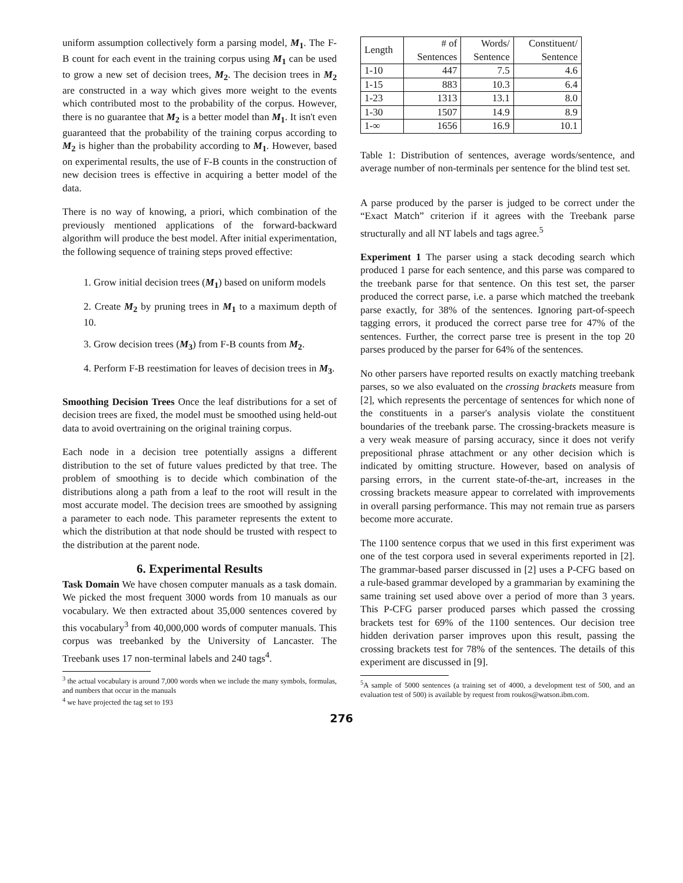uniform assumption collectively form a parsing model, M<sub>1</sub>. The F-B count for each event in the training corpus using M<sub>1</sub> can be used to grow a new set of decision trees, M<sub>2</sub>. The decision trees in M<sub>2</sub> are constructed in a way which gives more weight to the events which contributed most to the probability of the corpus. However, there is no guarantee that M<sub>2</sub> is a better model than M<sub>1</sub>. It isn't even guaranteed that the probability of the training corpus according to M<sub>2</sub> is higher than the probability according to M<sub>1</sub>. However, based on experimental results, the use of F-B counts in the construction of new decision trees is effective in acquiring a better model of the data.
There is no way of knowing, a priori, which combination of the previously mentioned applications of the forward-backward algorithm will produce the best model. After initial experimentation, the following sequence of training steps proved effective:
1. Grow initial decision trees (M<sub>1</sub>) based on uniform models
2. Create M<sub>2</sub> by pruning trees in M<sub>1</sub> to a maximum depth of 10.
3. Grow decision trees (M<sub>3</sub>) from F-B counts from M<sub>2</sub>.
4. Perform F-B reestimation for leaves of decision trees in M<sub>3</sub>.
Smoothing Decision Trees Once the leaf distributions for a set of decision trees are fixed, the model must be smoothed using held-out data to avoid overtraining on the original training corpus.
Each node in a decision tree potentially assigns a different distribution to the set of future values predicted by that tree. The problem of smoothing is to decide which combination of the distributions along a path from a leaf to the root will result in the most accurate model. The decision trees are smoothed by assigning a parameter to each node. This parameter represents the extent to which the distribution at that node should be trusted with respect to the distribution at the parent node.
6. Experimental Results
Task Domain We have chosen computer manuals as a task domain. We picked the most frequent 3000 words from 10 manuals as our vocabulary. We then extracted about 35,000 sentences covered by this vocabulary<sup>3</sup> from 40,000,000 words of computer manuals. This corpus was treebanked by the University of Lancaster. The Treebank uses 17 non-terminal labels and 240 tags<sup>4</sup>.
<sup>3</sup> the actual vocabulary is around 7,000 words when we include the many symbols, formulas, and numbers that occur in the manuals
<sup>4</sup> we have projected the tag set to 193
| Length | # of Sentences | Words/ Sentence | Constituent/ Sentence |
| --- | --- | --- | --- |
| 1-10 | 447 | 7.5 | 4.6 |
| 1-15 | 883 | 10.3 | 6.4 |
| 1-23 | 1313 | 13.1 | 8.0 |
| 1-30 | 1507 | 14.9 | 8.9 |
| 1-∞ | 1656 | 16.9 | 10.1 |
Table 1: Distribution of sentences, average words/sentence, and average number of non-terminals per sentence for the blind test set.
A parse produced by the parser is judged to be correct under the “Exact Match” criterion if it agrees with the Treebank parse structurally and all NT labels and tags agree.<sup>5</sup>
Experiment 1 The parser using a stack decoding search which produced 1 parse for each sentence, and this parse was compared to the treebank parse for that sentence. On this test set, the parser produced the correct parse, i.e. a parse which matched the treebank parse exactly, for 38% of the sentences. Ignoring part-of-speech tagging errors, it produced the correct parse tree for 47% of the sentences. Further, the correct parse tree is present in the top 20 parses produced by the parser for 64% of the sentences.
No other parsers have reported results on exactly matching treebank parses, so we also evaluated on the crossing brackets measure from [2], which represents the percentage of sentences for which none of the constituents in a parser's analysis violate the constituent boundaries of the treebank parse. The crossing-brackets measure is a very weak measure of parsing accuracy, since it does not verify prepositional phrase attachment or any other decision which is indicated by omitting structure. However, based on analysis of parsing errors, in the current state-of-the-art, increases in the crossing brackets measure appear to correlated with improvements in overall parsing performance. This may not remain true as parsers become more accurate.
The 1100 sentence corpus that we used in this first experiment was one of the test corpora used in several experiments reported in [2]. The grammar-based parser discussed in [2] uses a P-CFG based on a rule-based grammar developed by a grammarian by examining the same training set used above over a period of more than 3 years. This P-CFG parser produced parses which passed the crossing brackets test for 69% of the 1100 sentences. Our decision tree hidden derivation parser improves upon this result, passing the crossing brackets test for 78% of the sentences. The details of this experiment are discussed in [9].
<sup>5</sup> A sample of 5000 sentences (a training set of 4000, a development test of 500, and an evaluation test of 500) is available by request from roukos@watson.ibm.com.
276